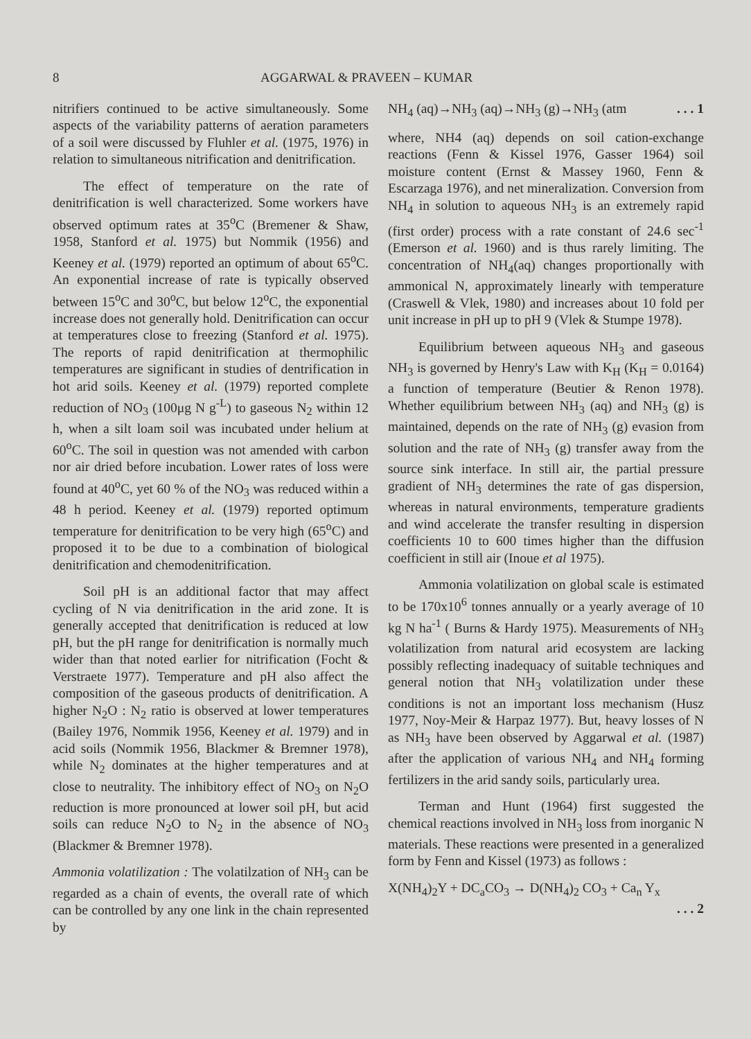8 AGGARWAL & PRAVEEN – KUMAR
nitrifiers continued to be active simultaneously. Some aspects of the variability patterns of aeration parameters of a soil were discussed by Fluhler et al. (1975, 1976) in relation to simultaneous nitrification and denitrification.
The effect of temperature on the rate of denitrification is well characterized. Some workers have observed optimum rates at 35<sup>o</sup>C (Bremener & Shaw, 1958, Stanford et al. 1975) but Nommik (1956) and Keeney et al. (1979) reported an optimum of about 65<sup>o</sup>C. An exponential increase of rate is typically observed between 15<sup>o</sup>C and 30<sup>o</sup>C, but below 12<sup>o</sup>C, the exponential increase does not generally hold. Denitrification can occur at temperatures close to freezing (Stanford et al. 1975). The reports of rapid denitrification at thermophilic temperatures are significant in studies of dentrification in hot arid soils. Keeney et al. (1979) reported complete reduction of NO<sub>3</sub> (100μg N g<sup>-L</sup>) to gaseous N<sub>2</sub> within 12 h, when a silt loam soil was incubated under helium at 60<sup>o</sup>C. The soil in question was not amended with carbon nor air dried before incubation. Lower rates of loss were found at 40<sup>o</sup>C, yet 60 % of the NO<sub>3</sub> was reduced within a 48 h period. Keeney et al. (1979) reported optimum temperature for denitrification to be very high (65<sup>o</sup>C) and proposed it to be due to a combination of biological denitrification and chemodenitrification.
Soil pH is an additional factor that may affect cycling of N via denitrification in the arid zone. It is generally accepted that denitrification is reduced at low pH, but the pH range for denitrification is normally much wider than that noted earlier for nitrification (Focht & Verstraete 1977). Temperature and pH also affect the composition of the gaseous products of denitrification. A higher N<sub>2</sub>O : N<sub>2</sub> ratio is observed at lower temperatures (Bailey 1976, Nommik 1956, Keeney et al. 1979) and in acid soils (Nommik 1956, Blackmer & Bremner 1978), while N<sub>2</sub> dominates at the higher temperatures and at close to neutrality. The inhibitory effect of NO<sub>3</sub> on N<sub>2</sub>O reduction is more pronounced at lower soil pH, but acid soils can reduce N<sub>2</sub>O to N<sub>2</sub> in the absence of NO<sub>3</sub> (Blackmer & Bremner 1978).
Ammonia volatilization : The volatilzation of NH<sub>3</sub> can be regarded as a chain of events, the overall rate of which can be controlled by any one link in the chain represented by
NH<sub>4</sub> (aq)→NH<sub>3</sub> (aq)→NH<sub>3</sub> (g)→NH<sub>3</sub> (atm. . . 1
where, NH4 (aq) depends on soil cation-exchange reactions (Fenn & Kissel 1976, Gasser 1964) soil moisture content (Ernst & Massey 1960, Fenn & Escarzaga 1976), and net mineralization. Conversion from NH<sub>4</sub> in solution to aqueous NH<sub>3</sub> is an extremely rapid (first order) process with a rate constant of 24.6 sec<sup>-1</sup> (Emerson et al. 1960) and is thus rarely limiting. The concentration of NH<sub>4</sub>(aq) changes proportionally with ammonical N, approximately linearly with temperature (Craswell & Vlek, 1980) and increases about 10 fold per unit increase in pH up to pH 9 (Vlek & Stumpe 1978).
Equilibrium between aqueous NH<sub>3</sub> and gaseous NH<sub>3</sub> is governed by Henry's Law with K<sub>H</sub> (K<sub>H</sub> = 0.0164) a function of temperature (Beutier & Renon 1978). Whether equilibrium between NH<sub>3</sub> (aq) and NH<sub>3</sub> (g) is maintained, depends on the rate of NH<sub>3</sub> (g) evasion from solution and the rate of NH<sub>3</sub> (g) transfer away from the source sink interface. In still air, the partial pressure gradient of NH<sub>3</sub> determines the rate of gas dispersion, whereas in natural environments, temperature gradients and wind accelerate the transfer resulting in dispersion coefficients 10 to 600 times higher than the diffusion coefficient in still air (Inoue et al 1975).
Ammonia volatilization on global scale is estimated to be 170x10<sup>6</sup> tonnes annually or a yearly average of 10 kg N ha<sup>-1</sup> ( Burns & Hardy 1975). Measurements of NH<sub>3</sub> volatilization from natural arid ecosystem are lacking possibly reflecting inadequacy of suitable techniques and general notion that NH<sub>3</sub> volatilization under these conditions is not an important loss mechanism (Husz 1977, Noy-Meir & Harpaz 1977). But, heavy losses of N as NH<sub>3</sub> have been observed by Aggarwal et al. (1987) after the application of various NH<sub>4</sub> and NH<sub>4</sub> forming fertilizers in the arid sandy soils, particularly urea.
Terman and Hunt (1964) first suggested the chemical reactions involved in NH<sub>3</sub> loss from inorganic N materials. These reactions were presented in a generalized form by Fenn and Kissel (1973) as follows :
X(NH<sub>4</sub>)<sub>2</sub>Y + DC<sub>a</sub>CO<sub>3</sub> → D(NH<sub>4</sub>)<sub>2</sub> CO<sub>3</sub> + Ca<sub>n</sub> Y<sub>x</sub>
. . . 2